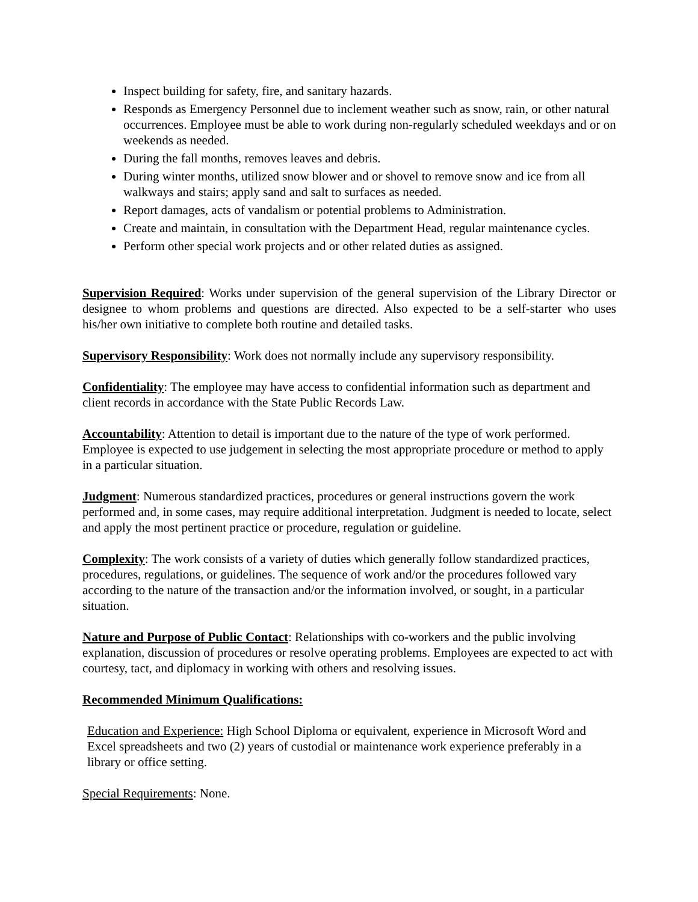Inspect building for safety, fire, and sanitary hazards.
Responds as Emergency Personnel due to inclement weather such as snow, rain, or other natural occurrences. Employee must be able to work during non-regularly scheduled weekdays and or on weekends as needed.
During the fall months, removes leaves and debris.
During winter months, utilized snow blower and or shovel to remove snow and ice from all walkways and stairs; apply sand and salt to surfaces as needed.
Report damages, acts of vandalism or potential problems to Administration.
Create and maintain, in consultation with the Department Head, regular maintenance cycles.
Perform other special work projects and or other related duties as assigned.
Supervision Required: Works under supervision of the general supervision of the Library Director or designee to whom problems and questions are directed. Also expected to be a self-starter who uses his/her own initiative to complete both routine and detailed tasks.
Supervisory Responsibility: Work does not normally include any supervisory responsibility.
Confidentiality: The employee may have access to confidential information such as department and client records in accordance with the State Public Records Law.
Accountability: Attention to detail is important due to the nature of the type of work performed. Employee is expected to use judgement in selecting the most appropriate procedure or method to apply in a particular situation.
Judgment: Numerous standardized practices, procedures or general instructions govern the work performed and, in some cases, may require additional interpretation. Judgment is needed to locate, select and apply the most pertinent practice or procedure, regulation or guideline.
Complexity: The work consists of a variety of duties which generally follow standardized practices, procedures, regulations, or guidelines. The sequence of work and/or the procedures followed vary according to the nature of the transaction and/or the information involved, or sought, in a particular situation.
Nature and Purpose of Public Contact: Relationships with co-workers and the public involving explanation, discussion of procedures or resolve operating problems. Employees are expected to act with courtesy, tact, and diplomacy in working with others and resolving issues.
Recommended Minimum Qualifications:
Education and Experience: High School Diploma or equivalent, experience in Microsoft Word and Excel spreadsheets and two (2) years of custodial or maintenance work experience preferably in a library or office setting.
Special Requirements: None.